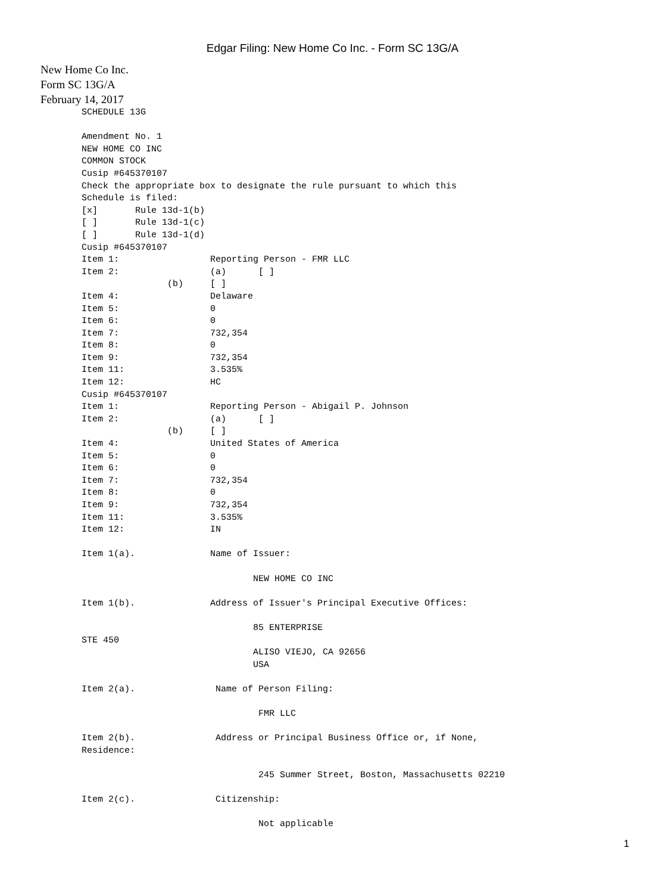Edgar Filing: New Home Co Inc. - Form SC 13G/A
New Home Co Inc.
Form SC 13G/A
February 14, 2017
SCHEDULE 13G

Amendment No. 1
NEW HOME CO INC
COMMON STOCK
Cusip #645370107
Check the appropriate box to designate the rule pursuant to which this
Schedule is filed:
[x]       Rule 13d-1(b)
[ ]       Rule 13d-1(c)
[ ]       Rule 13d-1(d)
Cusip #645370107
Item 1:                 Reporting Person - FMR LLC
Item 2:                 (a)      [ ]
                (b)     [ ]
Item 4:                 Delaware
Item 5:                 0
Item 6:                 0
Item 7:                 732,354
Item 8:                 0
Item 9:                 732,354
Item 11:                3.535%
Item 12:                HC
Cusip #645370107
Item 1:                 Reporting Person - Abigail P. Johnson
Item 2:                 (a)      [ ]
                (b)     [ ]
Item 4:                 United States of America
Item 5:                 0
Item 6:                 0
Item 7:                 732,354
Item 8:                 0
Item 9:                 732,354
Item 11:                3.535%
Item 12:                IN

Item 1(a).              Name of Issuer:

                                NEW HOME CO INC

Item 1(b).              Address of Issuer's Principal Executive Offices:

                                85 ENTERPRISE
STE 450
                                ALISO VIEJO, CA 92656
                                USA

Item 2(a).               Name of Person Filing:

                                 FMR LLC

Item 2(b).               Address or Principal Business Office or, if None,
Residence:

                                 245 Summer Street, Boston, Massachusetts 02210

Item 2(c).               Citizenship:

                                 Not applicable
1